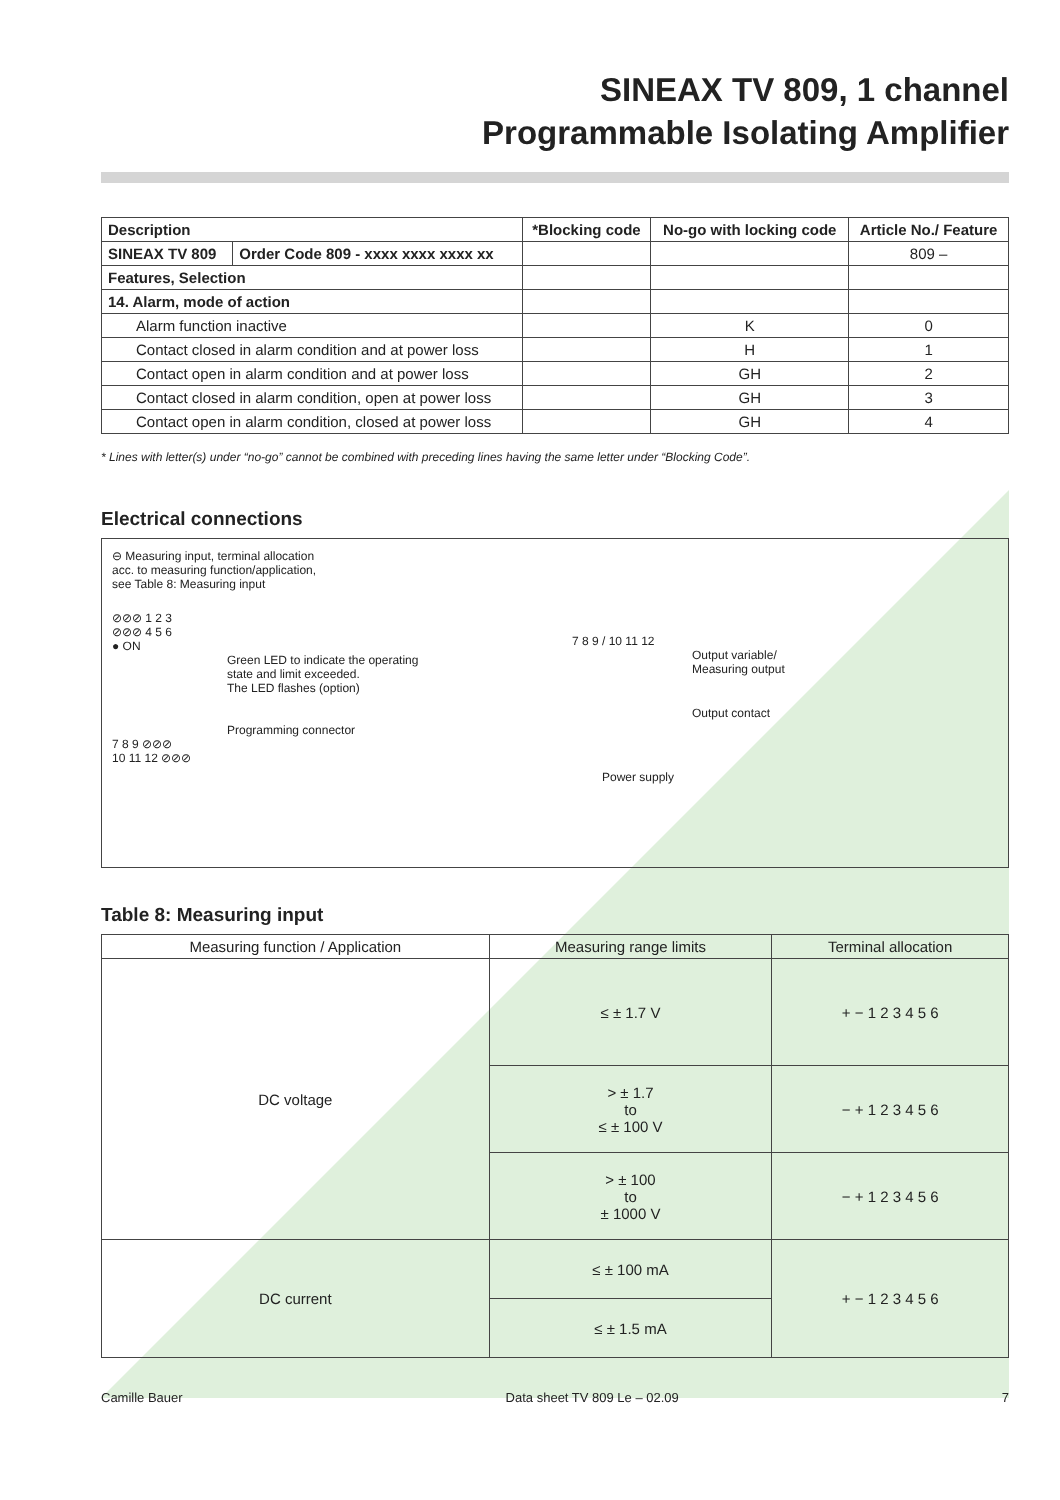SINEAX TV 809, 1 channel
Programmable Isolating Amplifier
| Description | | *Blocking code | No-go with locking code | Article No./ Feature |
| --- | --- | --- | --- | --- |
| SINEAX TV 809 | Order Code 809 - xxxx xxxx xxxx xx | | | 809 – |
| Features, Selection | | | | |
| 14. Alarm, mode of action | | | | |
| Alarm function inactive | | | K | 0 |
| Contact closed in alarm condition and at power loss | | | H | 1 |
| Contact open in alarm condition and at power loss | | | GH | 2 |
| Contact closed in alarm condition, open at power loss | | | GH | 3 |
| Contact open in alarm condition, closed at power loss | | | GH | 4 |
* Lines with letter(s) under “no-go” cannot be combined with preceding lines having the same letter under “Blocking Code”.
Electrical connections
⊖ Measuring input, terminal allocation
acc. to measuring function/application,
see Table 8: Measuring input
⊘⊘⊘ 1 2 3
⊘⊘⊘ 4 5 6
● ON
Green LED to indicate the operating
state and limit exceeded.
The LED flashes (option)
Programming connector
7 8 9 ⊘⊘⊘
10 11 12 ⊘⊘⊘
7 8 9 / 10 11 12
Output variable/
Measuring output
Output contact
Power supply
Table 8: Measuring input
| Measuring function / Application | Measuring range limits | Terminal allocation |
| --- | --- | --- |
| DC voltage | ≤ ± 1.7 V | + − 1 2 3 4 5 6 |
| | > ± 1.7 to ≤ ± 100 V | − + 1 2 3 4 5 6 |
| | > ± 100 to ± 1000 V | − + 1 2 3 4 5 6 |
| DC current | ≤ ± 100 mA | + − 1 2 3 4 5 6 |
| | ≤ ± 1.5 mA | |
Camille Bauer Data sheet TV 809 Le – 02.09 7